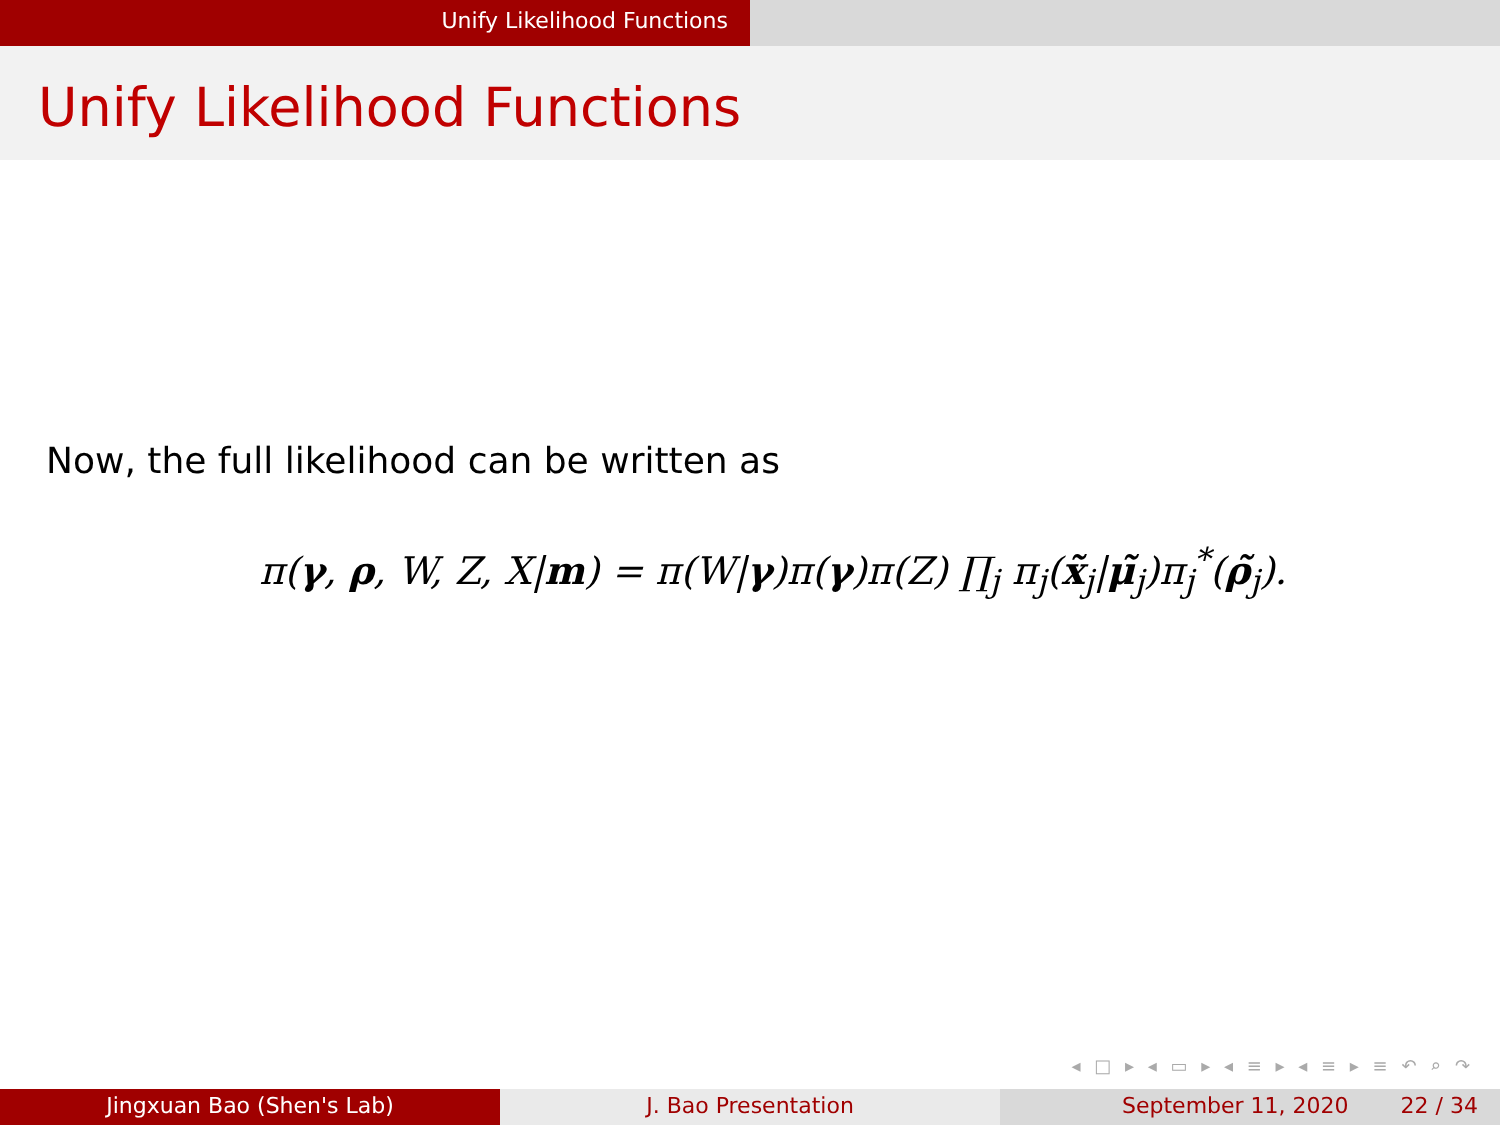Unify Likelihood Functions
Unify Likelihood Functions
Now, the full likelihood can be written as
π(γ, ρ, W, Z, X|m) = π(W|γ)π(γ)π(Z) ∏<sub>j</sub> π<sub>j</sub>(x̃<sub>j</sub>|μ̃<sub>j</sub>)π<sub>j</sub><sup>*</sup>(ρ̃<sub>j</sub>).
◂ □ ▸ ◂ ▭ ▸ ◂ ≡ ▸ ◂ ≡ ▸ ≡ ↶ ⌕ ↷
Jingxuan Bao (Shen's Lab) J. Bao Presentation September 11, 2020 22 / 34